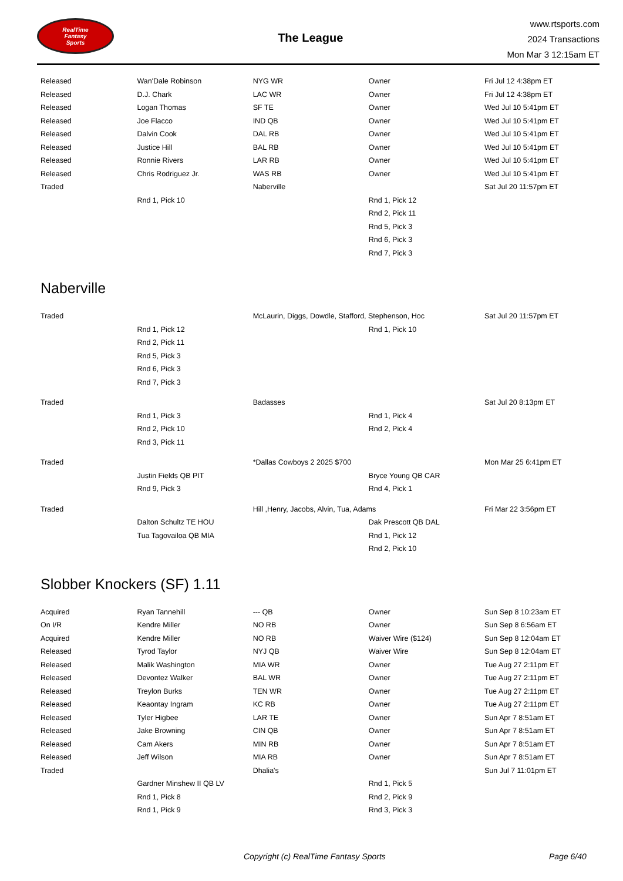RealTime
Fantasy
Sports
The League
www.rtsports.com
2024 Transactions
Mon Mar 3 12:15am ET
| Released | Wan'Dale Robinson | NYG WR | Owner | Fri Jul 12 4:38pm ET |
| Released | D.J. Chark | LAC WR | Owner | Fri Jul 12 4:38pm ET |
| Released | Logan Thomas | SF TE | Owner | Wed Jul 10 5:41pm ET |
| Released | Joe Flacco | IND QB | Owner | Wed Jul 10 5:41pm ET |
| Released | Dalvin Cook | DAL RB | Owner | Wed Jul 10 5:41pm ET |
| Released | Justice Hill | BAL RB | Owner | Wed Jul 10 5:41pm ET |
| Released | Ronnie Rivers | LAR RB | Owner | Wed Jul 10 5:41pm ET |
| Released | Chris Rodriguez Jr. | WAS RB | Owner | Wed Jul 10 5:41pm ET |
| Traded | | Naberville | | Sat Jul 20 11:57pm ET |
| | Rnd 1, Pick 10 | | Rnd 1, Pick 12 | |
| | | | Rnd 2, Pick 11 | |
| | | | Rnd 5, Pick 3 | |
| | | | Rnd 6, Pick 3 | |
| | | | Rnd 7, Pick 3 | |
Naberville
| Traded | | McLaurin, Diggs, Dowdle, Stafford, Stephenson, Hoc | | Sat Jul 20 11:57pm ET |
| | Rnd 1, Pick 12 | | Rnd 1, Pick 10 | |
| | Rnd 2, Pick 11 | | | |
| | Rnd 5, Pick 3 | | | |
| | Rnd 6, Pick 3 | | | |
| | Rnd 7, Pick 3 | | | |
| Traded | | Badasses | | Sat Jul 20 8:13pm ET |
| | Rnd 1, Pick 3 | | Rnd 1, Pick 4 | |
| | Rnd 2, Pick 10 | | Rnd 2, Pick 4 | |
| | Rnd 3, Pick 11 | | | |
| Traded | | *Dallas Cowboys 2 2025 $700 | | Mon Mar 25 6:41pm ET |
| | Justin Fields QB PIT | | Bryce Young QB CAR | |
| | Rnd 9, Pick 3 | | Rnd 4, Pick 1 | |
| Traded | | Hill ,Henry, Jacobs, Alvin, Tua, Adams | | Fri Mar 22 3:56pm ET |
| | Dalton Schultz TE HOU | | Dak Prescott QB DAL | |
| | Tua Tagovailoa QB MIA | | Rnd 1, Pick 12 | |
| | | | Rnd 2, Pick 10 | |
Slobber Knockers (SF) 1.11
| Acquired | Ryan Tannehill | --- QB | Owner | Sun Sep 8 10:23am ET |
| On I/R | Kendre Miller | NO RB | Owner | Sun Sep 8 6:56am ET |
| Acquired | Kendre Miller | NO RB | Waiver Wire ($124) | Sun Sep 8 12:04am ET |
| Released | Tyrod Taylor | NYJ QB | Waiver Wire | Sun Sep 8 12:04am ET |
| Released | Malik Washington | MIA WR | Owner | Tue Aug 27 2:11pm ET |
| Released | Devontez Walker | BAL WR | Owner | Tue Aug 27 2:11pm ET |
| Released | Treylon Burks | TEN WR | Owner | Tue Aug 27 2:11pm ET |
| Released | Keaontay Ingram | KC RB | Owner | Tue Aug 27 2:11pm ET |
| Released | Tyler Higbee | LAR TE | Owner | Sun Apr 7 8:51am ET |
| Released | Jake Browning | CIN QB | Owner | Sun Apr 7 8:51am ET |
| Released | Cam Akers | MIN RB | Owner | Sun Apr 7 8:51am ET |
| Released | Jeff Wilson | MIA RB | Owner | Sun Apr 7 8:51am ET |
| Traded | | Dhalia's | | Sun Jul 7 11:01pm ET |
| | Gardner Minshew II QB LV | | Rnd 1, Pick 5 | |
| | Rnd 1, Pick 8 | | Rnd 2, Pick 9 | |
| | Rnd 1, Pick 9 | | Rnd 3, Pick 3 | |
Copyright (c) RealTime Fantasy Sports Page 6/40